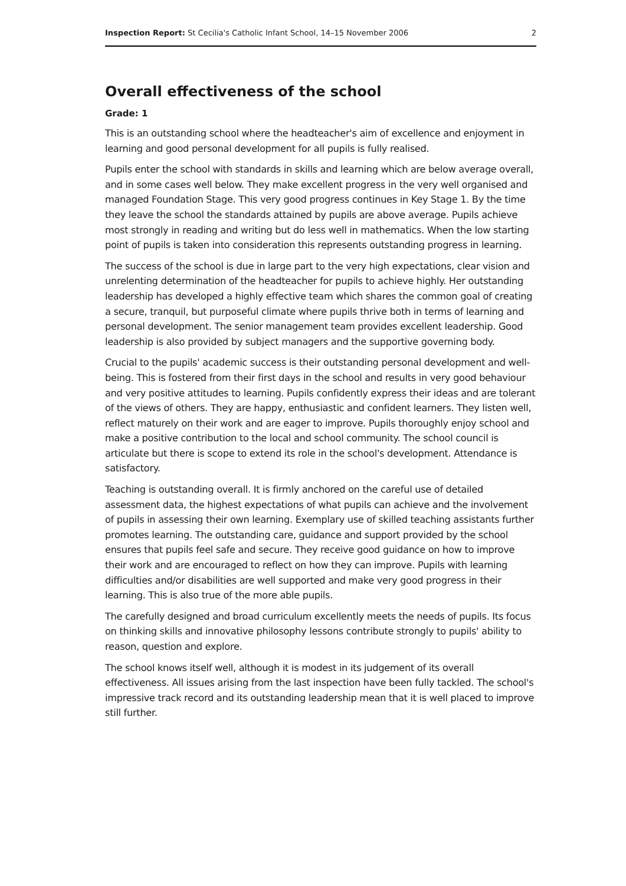Inspection Report: St Cecilia's Catholic Infant School, 14–15 November 2006 2
Overall effectiveness of the school
Grade: 1
This is an outstanding school where the headteacher's aim of excellence and enjoyment in learning and good personal development for all pupils is fully realised.
Pupils enter the school with standards in skills and learning which are below average overall, and in some cases well below. They make excellent progress in the very well organised and managed Foundation Stage. This very good progress continues in Key Stage 1. By the time they leave the school the standards attained by pupils are above average. Pupils achieve most strongly in reading and writing but do less well in mathematics. When the low starting point of pupils is taken into consideration this represents outstanding progress in learning.
The success of the school is due in large part to the very high expectations, clear vision and unrelenting determination of the headteacher for pupils to achieve highly. Her outstanding leadership has developed a highly effective team which shares the common goal of creating a secure, tranquil, but purposeful climate where pupils thrive both in terms of learning and personal development. The senior management team provides excellent leadership. Good leadership is also provided by subject managers and the supportive governing body.
Crucial to the pupils' academic success is their outstanding personal development and well-being. This is fostered from their first days in the school and results in very good behaviour and very positive attitudes to learning. Pupils confidently express their ideas and are tolerant of the views of others. They are happy, enthusiastic and confident learners. They listen well, reflect maturely on their work and are eager to improve. Pupils thoroughly enjoy school and make a positive contribution to the local and school community. The school council is articulate but there is scope to extend its role in the school's development. Attendance is satisfactory.
Teaching is outstanding overall. It is firmly anchored on the careful use of detailed assessment data, the highest expectations of what pupils can achieve and the involvement of pupils in assessing their own learning. Exemplary use of skilled teaching assistants further promotes learning. The outstanding care, guidance and support provided by the school ensures that pupils feel safe and secure. They receive good guidance on how to improve their work and are encouraged to reflect on how they can improve. Pupils with learning difficulties and/or disabilities are well supported and make very good progress in their learning. This is also true of the more able pupils.
The carefully designed and broad curriculum excellently meets the needs of pupils. Its focus on thinking skills and innovative philosophy lessons contribute strongly to pupils' ability to reason, question and explore.
The school knows itself well, although it is modest in its judgement of its overall effectiveness. All issues arising from the last inspection have been fully tackled. The school's impressive track record and its outstanding leadership mean that it is well placed to improve still further.